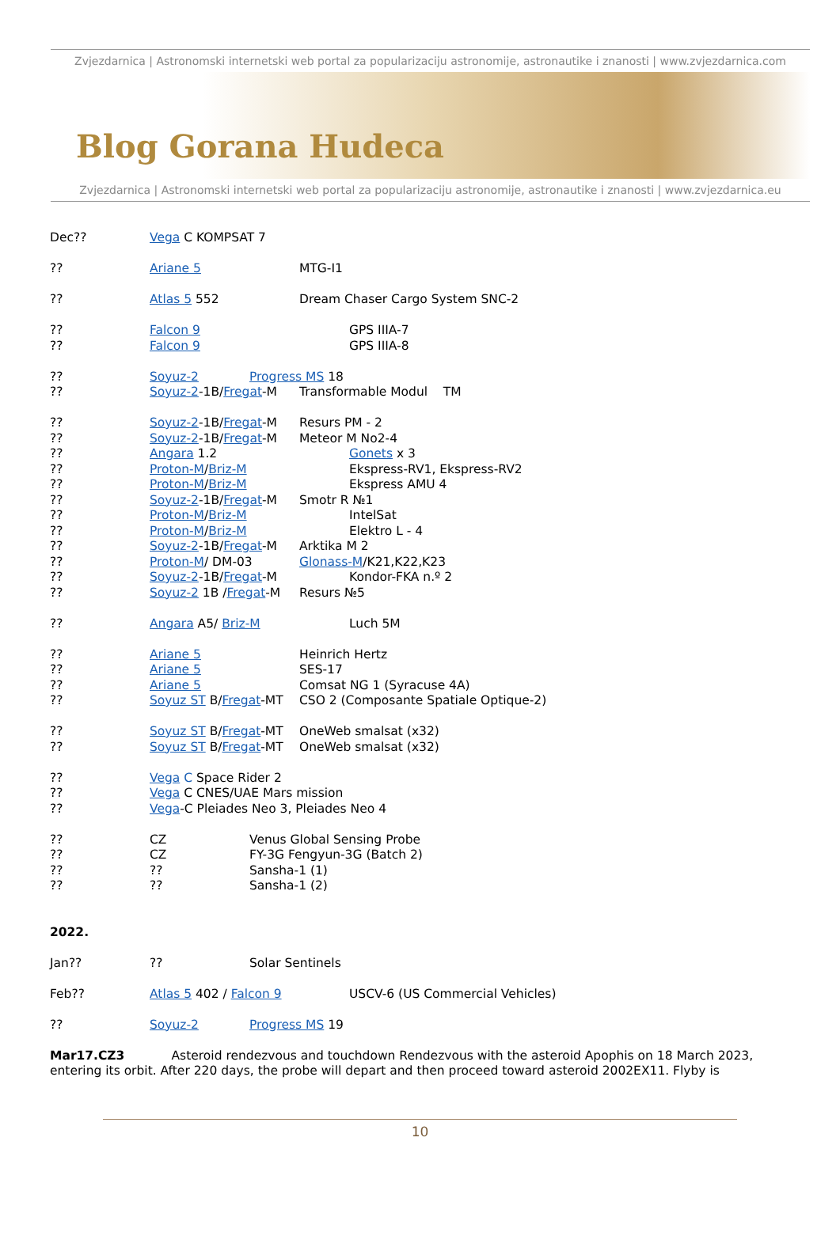Zvjezdarnica | Astronomski internetski web portal za popularizaciju astronomije, astronautike i znanosti | www.zvjezdarnica.com
Blog Gorana Hudeca
Zvjezdarnica | Astronomski internetski web portal za popularizaciju astronomije, astronautike i znanosti | www.zvjezdarnica.eu
Dec?? Vega C KOMPSAT 7
?? Ariane 5 MTG-I1
?? Atlas 5 552 Dream Chaser Cargo System SNC-2
?? Falcon 9 GPS IIIA-7
?? Falcon 9 GPS IIIA-8
?? Soyuz-2 Progress MS 18
?? Soyuz-2-1B/Fregat-M Transformable Modul TM
?? Soyuz-2-1B/Fregat-M Resurs PM - 2
?? Soyuz-2-1B/Fregat-M Meteor M No2-4
?? Angara 1.2 Gonets x 3
?? Proton-M/Briz-M Ekspress-RV1, Ekspress-RV2
?? Proton-M/Briz-M Ekspress AMU 4
?? Soyuz-2-1B/Fregat-M Smotr R №1
?? Proton-M/Briz-M IntelSat
?? Proton-M/Briz-M Elektro L - 4
?? Soyuz-2-1B/Fregat-M Arktika M 2
?? Proton-M/ DM-03 Glonass-M/K21,K22,K23
?? Soyuz-2-1B/Fregat-M Kondor-FKA n.º 2
?? Soyuz-2 1B /Fregat-M Resurs №5
?? Angara A5/ Briz-M Luch 5M
?? Ariane 5 Heinrich Hertz
?? Ariane 5 SES-17
?? Ariane 5 Comsat NG 1 (Syracuse 4A)
?? Soyuz ST B/Fregat-MT CSO 2 (Composante Spatiale Optique-2)
?? Soyuz ST B/Fregat-MT OneWeb smalsat (x32)
?? Soyuz ST B/Fregat-MT OneWeb smalsat (x32)
?? Vega C Space Rider 2
?? Vega C CNES/UAE Mars mission
?? Vega-C Pleiades Neo 3, Pleiades Neo 4
?? CZ Venus Global Sensing Probe
?? CZ FY-3G Fengyun-3G (Batch 2)
???? Sansha-1 (1)
???? Sansha-1 (2)
2022.
Jan???? Solar Sentinels
Feb?? Atlas 5 402 / Falcon 9 USCV-6 (US Commercial Vehicles)
?? Soyuz-2 Progress MS 19
Mar17.CZ3 Asteroid rendezvous and touchdown Rendezvous with the asteroid Apophis on 18 March 2023, entering its orbit. After 220 days, the probe will depart and then proceed toward asteroid 2002EX11. Flyby is
10